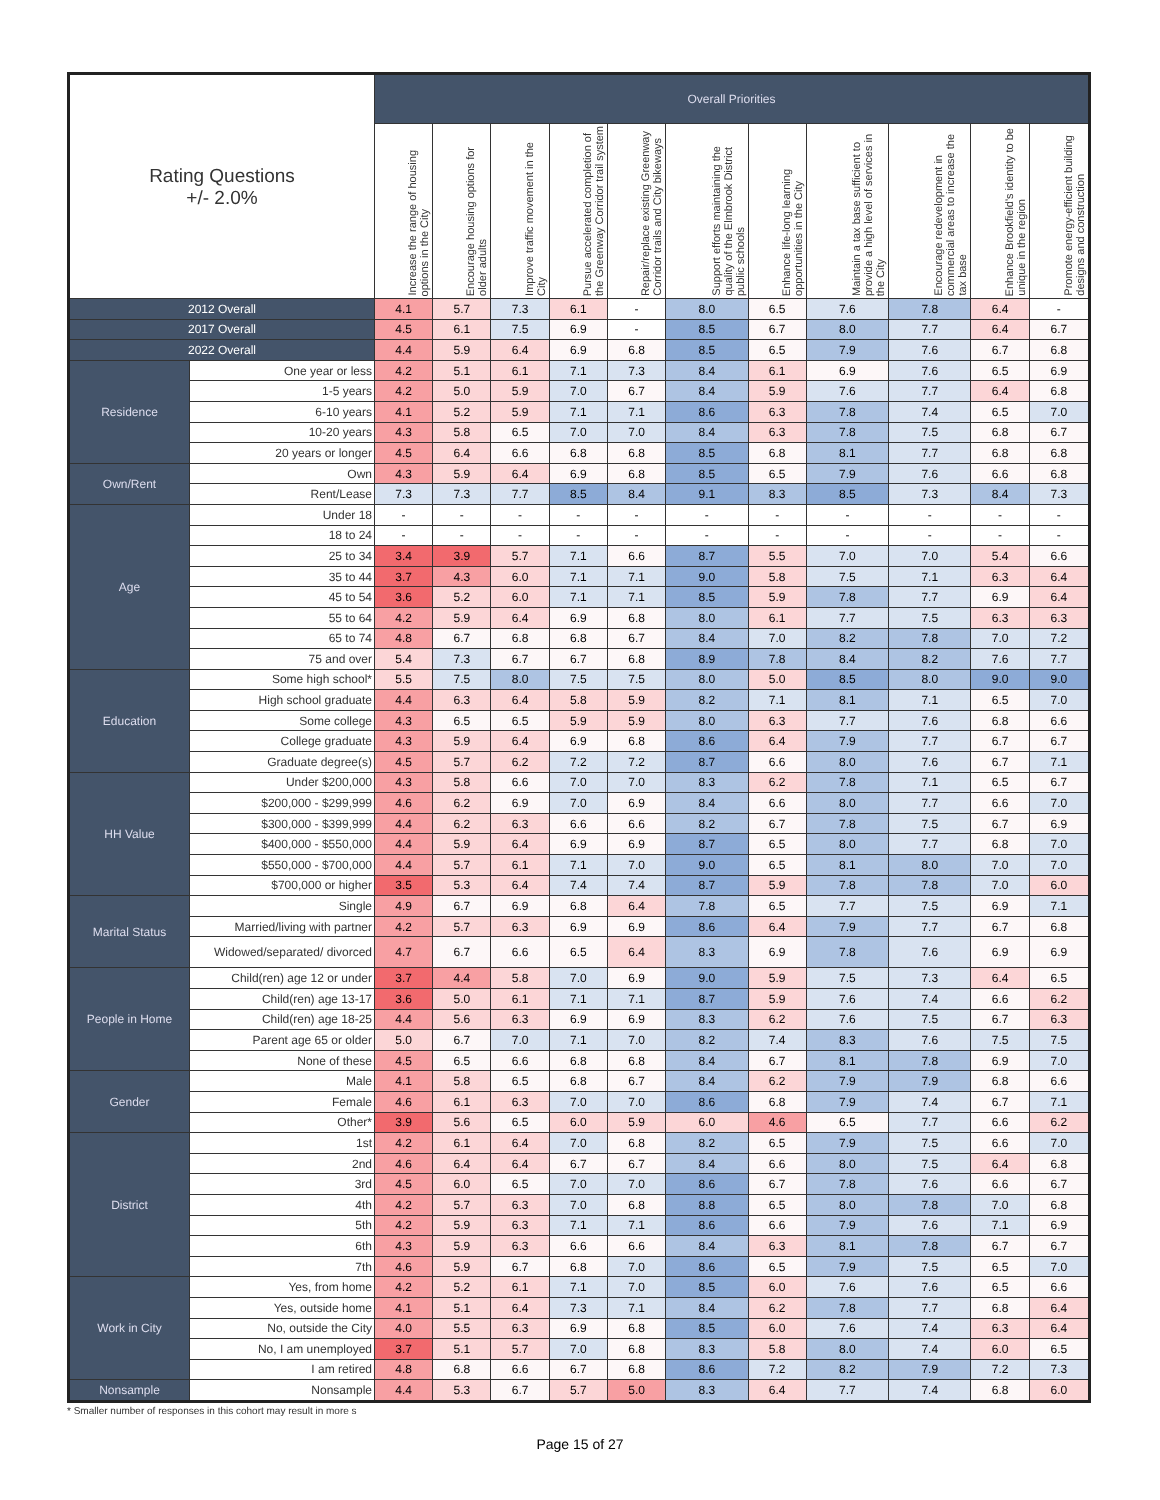| Rating Questions +/- 2.0% | | Overall Priorities | | | | | | | | | | |
| --- | --- | --- | --- | --- | --- | --- | --- | --- | --- | --- | --- | --- |
| | | Increase the range of housing options in the City | Encourage housing options for older adults | Improve traffic movement in the City | Pursue accelerated completion of the Greenway Corridor trail system | Repair/replace existing Greenway Corridor trails and City bikeways | Support efforts maintaining the quality of the Elmbrook District public schools | Enhance life-long learning opportunities in the City | Maintain a tax base sufficient to provide a high level of services in the City | Encourage redevelopment in commercial areas to increase the tax base | Enhance Brookfield's identity to be unique in the region | Promote energy-efficient building designs and construction |
| 2012 Overall | | 4.1 | 5.7 | 7.3 | 6.1 | - | 8.0 | 6.5 | 7.6 | 7.8 | 6.4 | - |
| 2017 Overall | | 4.5 | 6.1 | 7.5 | 6.9 | - | 8.5 | 6.7 | 8.0 | 7.7 | 6.4 | 6.7 |
| 2022 Overall | | 4.4 | 5.9 | 6.4 | 6.9 | 6.8 | 8.5 | 6.5 | 7.9 | 7.6 | 6.7 | 6.8 |
| Residence | One year or less | 4.2 | 5.1 | 6.1 | 7.1 | 7.3 | 8.4 | 6.1 | 6.9 | 7.6 | 6.5 | 6.9 |
| | 1-5 years | 4.2 | 5.0 | 5.9 | 7.0 | 6.7 | 8.4 | 5.9 | 7.6 | 7.7 | 6.4 | 6.8 |
| | 6-10 years | 4.1 | 5.2 | 5.9 | 7.1 | 7.1 | 8.6 | 6.3 | 7.8 | 7.4 | 6.5 | 7.0 |
| | 10-20 years | 4.3 | 5.8 | 6.5 | 7.0 | 7.0 | 8.4 | 6.3 | 7.8 | 7.5 | 6.8 | 6.7 |
| | 20 years or longer | 4.5 | 6.4 | 6.6 | 6.8 | 6.8 | 8.5 | 6.8 | 8.1 | 7.7 | 6.8 | 6.8 |
| Own/Rent | Own | 4.3 | 5.9 | 6.4 | 6.9 | 6.8 | 8.5 | 6.5 | 7.9 | 7.6 | 6.6 | 6.8 |
| | Rent/Lease | 7.3 | 7.3 | 7.7 | 8.5 | 8.4 | 9.1 | 8.3 | 8.5 | 7.3 | 8.4 | 7.3 |
| Age | Under 18 | - | - | - | - | - | - | - | - | - | - | - |
| | 18 to 24 | - | - | - | - | - | - | - | - | - | - | - |
| | 25 to 34 | 3.4 | 3.9 | 5.7 | 7.1 | 6.6 | 8.7 | 5.5 | 7.0 | 7.0 | 5.4 | 6.6 |
| | 35 to 44 | 3.7 | 4.3 | 6.0 | 7.1 | 7.1 | 9.0 | 5.8 | 7.5 | 7.1 | 6.3 | 6.4 |
| | 45 to 54 | 3.6 | 5.2 | 6.0 | 7.1 | 7.1 | 8.5 | 5.9 | 7.8 | 7.7 | 6.9 | 6.4 |
| | 55 to 64 | 4.2 | 5.9 | 6.4 | 6.9 | 6.8 | 8.0 | 6.1 | 7.7 | 7.5 | 6.3 | 6.3 |
| | 65 to 74 | 4.8 | 6.7 | 6.8 | 6.8 | 6.7 | 8.4 | 7.0 | 8.2 | 7.8 | 7.0 | 7.2 |
| | 75 and over | 5.4 | 7.3 | 6.7 | 6.7 | 6.8 | 8.9 | 7.8 | 8.4 | 8.2 | 7.6 | 7.7 |
| Education | Some high school* | 5.5 | 7.5 | 8.0 | 7.5 | 7.5 | 8.0 | 5.0 | 8.5 | 8.0 | 9.0 | 9.0 |
| | High school graduate | 4.4 | 6.3 | 6.4 | 5.8 | 5.9 | 8.2 | 7.1 | 8.1 | 7.1 | 6.5 | 7.0 |
| | Some college | 4.3 | 6.5 | 6.5 | 5.9 | 5.9 | 8.0 | 6.3 | 7.7 | 7.6 | 6.8 | 6.6 |
| | College graduate | 4.3 | 5.9 | 6.4 | 6.9 | 6.8 | 8.6 | 6.4 | 7.9 | 7.7 | 6.7 | 6.7 |
| | Graduate degree(s) | 4.5 | 5.7 | 6.2 | 7.2 | 7.2 | 8.7 | 6.6 | 8.0 | 7.6 | 6.7 | 7.1 |
| HH Value | Under $200,000 | 4.3 | 5.8 | 6.6 | 7.0 | 7.0 | 8.3 | 6.2 | 7.8 | 7.1 | 6.5 | 6.7 |
| | $200,000 - $299,999 | 4.6 | 6.2 | 6.9 | 7.0 | 6.9 | 8.4 | 6.6 | 8.0 | 7.7 | 6.6 | 7.0 |
| | $300,000 - $399,999 | 4.4 | 6.2 | 6.3 | 6.6 | 6.6 | 8.2 | 6.7 | 7.8 | 7.5 | 6.7 | 6.9 |
| | $400,000 - $550,000 | 4.4 | 5.9 | 6.4 | 6.9 | 6.9 | 8.7 | 6.5 | 8.0 | 7.7 | 6.8 | 7.0 |
| | $550,000 - $700,000 | 4.4 | 5.7 | 6.1 | 7.1 | 7.0 | 9.0 | 6.5 | 8.1 | 8.0 | 7.0 | 7.0 |
| | $700,000 or higher | 3.5 | 5.3 | 6.4 | 7.4 | 7.4 | 8.7 | 5.9 | 7.8 | 7.8 | 7.0 | 6.0 |
| Marital Status | Single | 4.9 | 6.7 | 6.9 | 6.8 | 6.4 | 7.8 | 6.5 | 7.7 | 7.5 | 6.9 | 7.1 |
| | Married/living with partner | 4.2 | 5.7 | 6.3 | 6.9 | 6.9 | 8.6 | 6.4 | 7.9 | 7.7 | 6.7 | 6.8 |
| | Widowed/separated/ divorced | 4.7 | 6.7 | 6.6 | 6.5 | 6.4 | 8.3 | 6.9 | 7.8 | 7.6 | 6.9 | 6.9 |
| People in Home | Child(ren) age 12 or under | 3.7 | 4.4 | 5.8 | 7.0 | 6.9 | 9.0 | 5.9 | 7.5 | 7.3 | 6.4 | 6.5 |
| | Child(ren) age 13-17 | 3.6 | 5.0 | 6.1 | 7.1 | 7.1 | 8.7 | 5.9 | 7.6 | 7.4 | 6.6 | 6.2 |
| | Child(ren) age 18-25 | 4.4 | 5.6 | 6.3 | 6.9 | 6.9 | 8.3 | 6.2 | 7.6 | 7.5 | 6.7 | 6.3 |
| | Parent age 65 or older | 5.0 | 6.7 | 7.0 | 7.1 | 7.0 | 8.2 | 7.4 | 8.3 | 7.6 | 7.5 | 7.5 |
| | None of these | 4.5 | 6.5 | 6.6 | 6.8 | 6.8 | 8.4 | 6.7 | 8.1 | 7.8 | 6.9 | 7.0 |
| Gender | Male | 4.1 | 5.8 | 6.5 | 6.8 | 6.7 | 8.4 | 6.2 | 7.9 | 7.9 | 6.8 | 6.6 |
| | Female | 4.6 | 6.1 | 6.3 | 7.0 | 7.0 | 8.6 | 6.8 | 7.9 | 7.4 | 6.7 | 7.1 |
| | Other* | 3.9 | 5.6 | 6.5 | 6.0 | 5.9 | 6.0 | 4.6 | 6.5 | 7.7 | 6.6 | 6.2 |
| District | 1st | 4.2 | 6.1 | 6.4 | 7.0 | 6.8 | 8.2 | 6.5 | 7.9 | 7.5 | 6.6 | 7.0 |
| | 2nd | 4.6 | 6.4 | 6.4 | 6.7 | 6.7 | 8.4 | 6.6 | 8.0 | 7.5 | 6.4 | 6.8 |
| | 3rd | 4.5 | 6.0 | 6.5 | 7.0 | 7.0 | 8.6 | 6.7 | 7.8 | 7.6 | 6.6 | 6.7 |
| | 4th | 4.2 | 5.7 | 6.3 | 7.0 | 6.8 | 8.8 | 6.5 | 8.0 | 7.8 | 7.0 | 6.8 |
| | 5th | 4.2 | 5.9 | 6.3 | 7.1 | 7.1 | 8.6 | 6.6 | 7.9 | 7.6 | 7.1 | 6.9 |
| | 6th | 4.3 | 5.9 | 6.3 | 6.6 | 6.6 | 8.4 | 6.3 | 8.1 | 7.8 | 6.7 | 6.7 |
| | 7th | 4.6 | 5.9 | 6.7 | 6.8 | 7.0 | 8.6 | 6.5 | 7.9 | 7.5 | 6.5 | 7.0 |
| Work in City | Yes, from home | 4.2 | 5.2 | 6.1 | 7.1 | 7.0 | 8.5 | 6.0 | 7.6 | 7.6 | 6.5 | 6.6 |
| | Yes, outside home | 4.1 | 5.1 | 6.4 | 7.3 | 7.1 | 8.4 | 6.2 | 7.8 | 7.7 | 6.8 | 6.4 |
| | No, outside the City | 4.0 | 5.5 | 6.3 | 6.9 | 6.8 | 8.5 | 6.0 | 7.6 | 7.4 | 6.3 | 6.4 |
| | No, I am unemployed | 3.7 | 5.1 | 5.7 | 7.0 | 6.8 | 8.3 | 5.8 | 8.0 | 7.4 | 6.0 | 6.5 |
| | I am retired | 4.8 | 6.8 | 6.6 | 6.7 | 6.8 | 8.6 | 7.2 | 8.2 | 7.9 | 7.2 | 7.3 |
| Nonsample | Nonsample | 4.4 | 5.3 | 6.7 | 5.7 | 5.0 | 8.3 | 6.4 | 7.7 | 7.4 | 6.8 | 6.0 |
* Smaller number of responses in this cohort may result in more s
Page 15 of 27